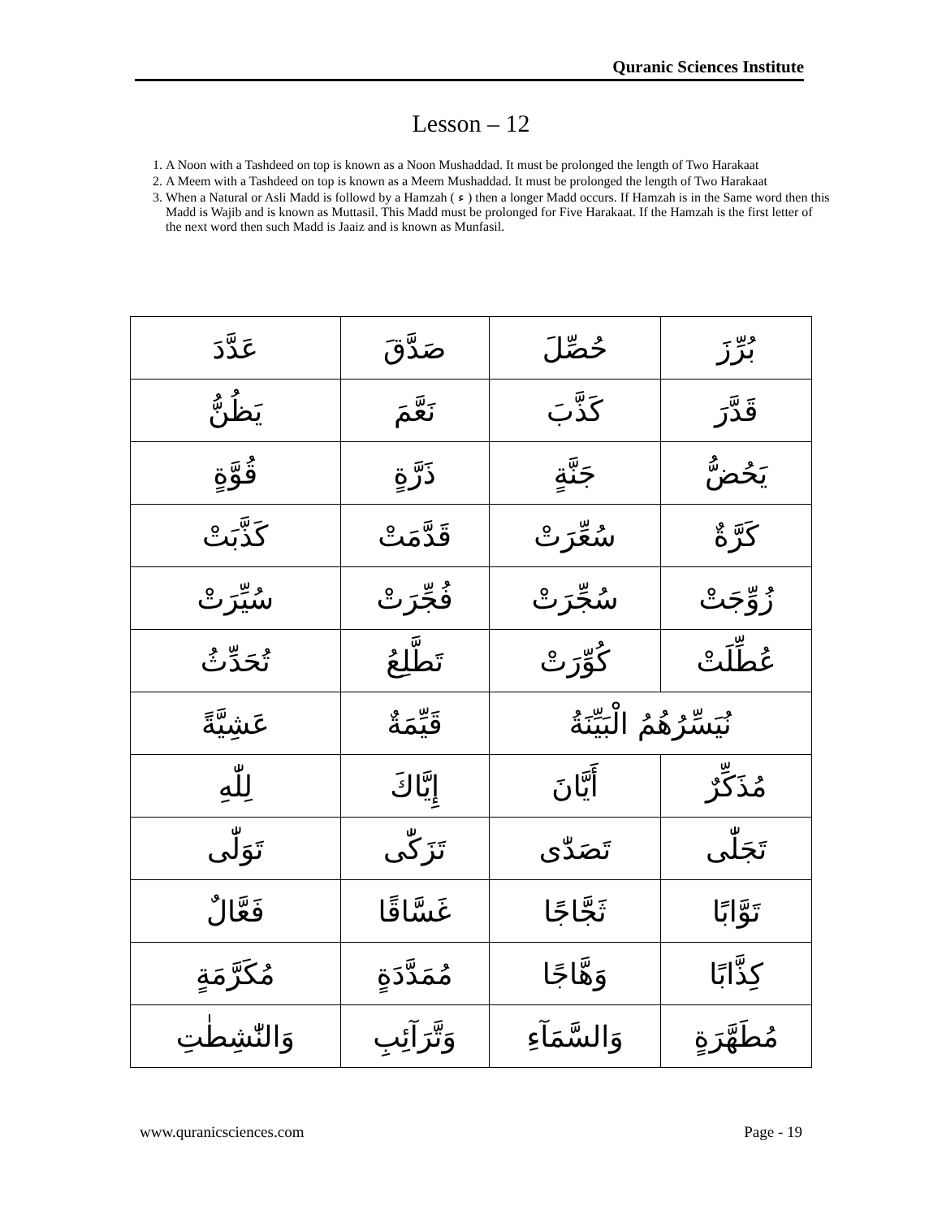Quranic Sciences Institute
Lesson – 12
1. A Noon with a Tashdeed on top is known as a Noon Mushaddad. It must be prolonged the length of Two Harakaat
2. A Meem with a Tashdeed on top is known as a Meem Mushaddad. It must be prolonged the length of Two Harakaat
3. When a Natural or Asli Madd is followd by a Hamzah ( ء ) then a longer Madd occurs. If Hamzah is in the Same word then this Madd is Wajib and is known as Muttasil. This Madd must be prolonged for Five Harakaat. If the Hamzah is the first letter of the next word then such Madd is Jaaiz and is known as Munfasil.
| بُرِّزَ | حُصِّلَ | صَدَّقَ | عَدَّدَ |
| قَدَّرَ | كَذَّبَ | نَعَّمَ | يَظُنُّ |
| يَحُضُّ | جَنَّةٍ | ذَرَّةٍ | قُوَّةٍ |
| كَرَّةٌ | سُعِّرَتْ | قَدَّمَتْ | كَذَّبَتْ |
| زُوِّجَتْ | سُجِّرَتْ | فُجِّرَتْ | سُيِّرَتْ |
| عُطِّلَتْ | كُوِّرَتْ | تَطَّلِعُ | تُحَدِّثُ |
| نُيَسِّرُهُمُ الْبَيِّنَةُ | | قَيِّمَةٌ | عَشِيَّةً |
| مُذَكِّرٌ | أَيَّانَ | إِيَّاكَ | لِلّٰهِ |
| تَجَلّٰى | تَصَدّٰى | تَزَكّٰى | تَوَلّٰى |
| تَوَّابًا | ثَجَّاجًا | غَسَّاقًا | فَعَّالٌ |
| كِذَّابًا | وَهَّاجًا | مُمَدَّدَةٍ | مُكَرَّمَةٍ |
| مُطَهَّرَةٍ | وَالسَّمَآءِ | وَتَّرَآئِبِ | وَالنّٰشِطٰتِ |
www.quranicsciences.com Page - 19